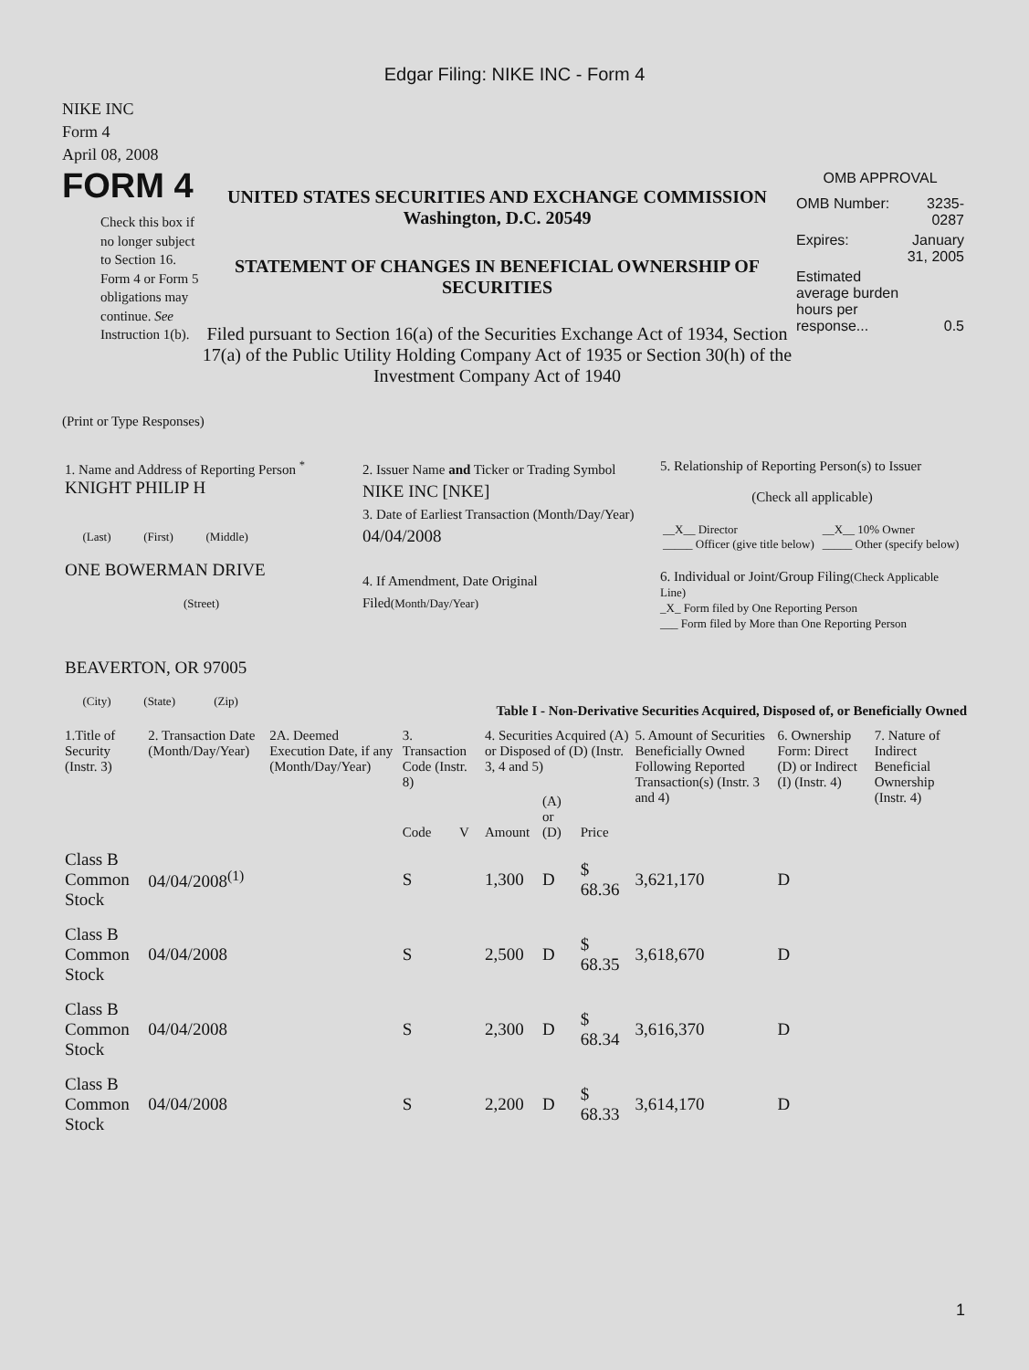Edgar Filing: NIKE INC - Form 4
NIKE INC
Form 4
April 08, 2008
FORM 4
Check this box if no longer subject to Section 16. Form 4 or Form 5 obligations may continue. See Instruction 1(b).
UNITED STATES SECURITIES AND EXCHANGE COMMISSION
Washington, D.C. 20549
STATEMENT OF CHANGES IN BENEFICIAL OWNERSHIP OF SECURITIES
Filed pursuant to Section 16(a) of the Securities Exchange Act of 1934, Section 17(a) of the Public Utility Holding Company Act of 1935 or Section 30(h) of the Investment Company Act of 1940
OMB APPROVAL
| OMB Number: | 3235-0287 |
| Expires: | January 31, 2005 |
| Estimated average burden hours per response... | 0.5 |
(Print or Type Responses)
| 1. Name and Address of Reporting Person <sup>*</sup> KNIGHT PHILIP H (Last) (First) (Middle) ONE BOWERMAN DRIVE (Street) BEAVERTON, OR 97005 (City) (State) (Zip) | 2. Issuer Name and Ticker or Trading Symbol NIKE INC [NKE] 3. Date of Earliest Transaction (Month/Day/Year) 04/04/2008 4. If Amendment, Date Original Filed (Month/Day/Year) | 5. Relationship of Reporting Person(s) to Issuer (Check all applicable) / __X__ Director _____ Officer (give title below) / __X__ 10% Owner _____ Other (specify below) / 6. Individual or Joint/Group Filing (Check Applicable Line) _X_ Form filed by One Reporting Person ___ Form filed by More than One Reporting Person |
Table I - Non-Derivative Securities Acquired, Disposed of, or Beneficially Owned
| 1.Title of Security (Instr. 3) | 2. Transaction Date (Month/Day/Year) | 2A. Deemed Execution Date, if any (Month/Day/Year) | 3. Transaction Code (Instr. 8) | | 4. Securities Acquired (A) or Disposed of (D) (Instr. 3, 4 and 5) | | | 5. Amount of Securities Beneficially Owned Following Reported Transaction(s) (Instr. 3 and 4) | 6. Ownership Form: Direct (D) or Indirect (I) (Instr. 4) | 7. Nature of Indirect Beneficial Ownership (Instr. 4) |
| --- | --- | --- | --- | --- | --- | --- | --- | --- | --- | --- |
| | | | Code | V | Amount | (A) or (D) | Price | | | |
| Class B Common Stock | 04/04/2008<sup>(1)</sup> | | S | | 1,300 | D | $ 68.36 | 3,621,170 | D | |
| Class B Common Stock | 04/04/2008 | | S | | 2,500 | D | $ 68.35 | 3,618,670 | D | |
| Class B Common Stock | 04/04/2008 | | S | | 2,300 | D | $ 68.34 | 3,616,370 | D | |
| Class B Common Stock | 04/04/2008 | | S | | 2,200 | D | $ 68.33 | 3,614,170 | D | |
1